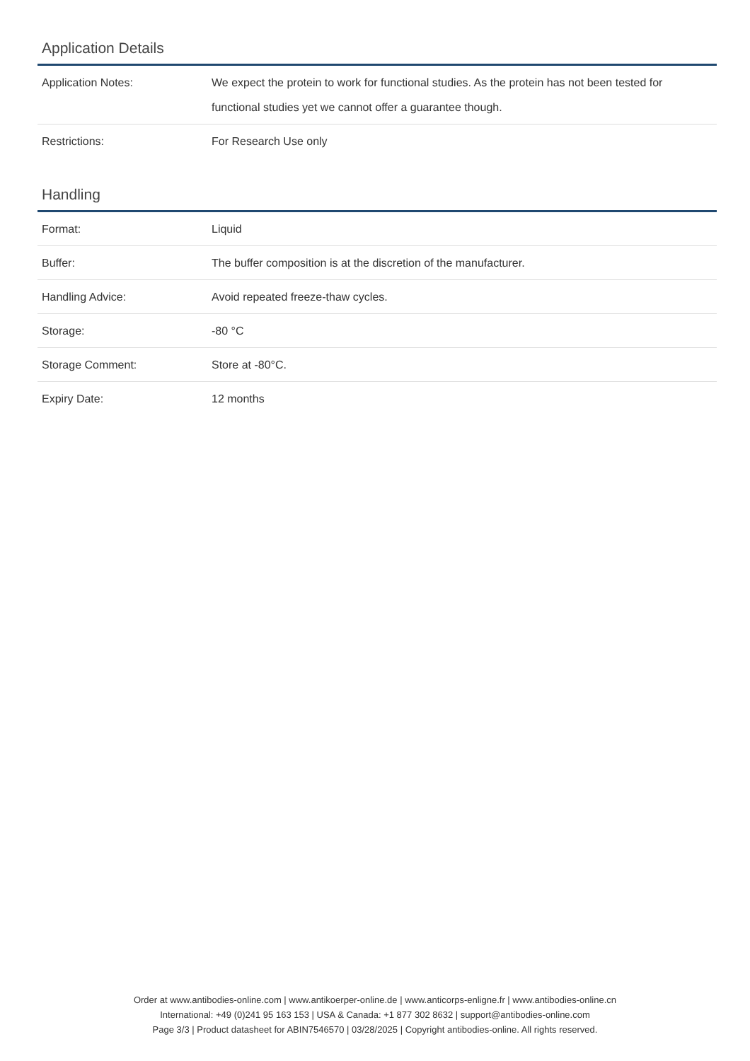Application Details
| Application Notes: | We expect the protein to work for functional studies. As the protein has not been tested for functional studies yet we cannot offer a guarantee though. |
| Restrictions: | For Research Use only |
Handling
| Format: | Liquid |
| Buffer: | The buffer composition is at the discretion of the manufacturer. |
| Handling Advice: | Avoid repeated freeze-thaw cycles. |
| Storage: | -80 °C |
| Storage Comment: | Store at -80°C. |
| Expiry Date: | 12 months |
Order at www.antibodies-online.com | www.antikoerper-online.de | www.anticorps-enligne.fr | www.antibodies-online.cn
International: +49 (0)241 95 163 153 | USA & Canada: +1 877 302 8632 | support@antibodies-online.com
Page 3/3 | Product datasheet for ABIN7546570 | 03/28/2025 | Copyright antibodies-online. All rights reserved.